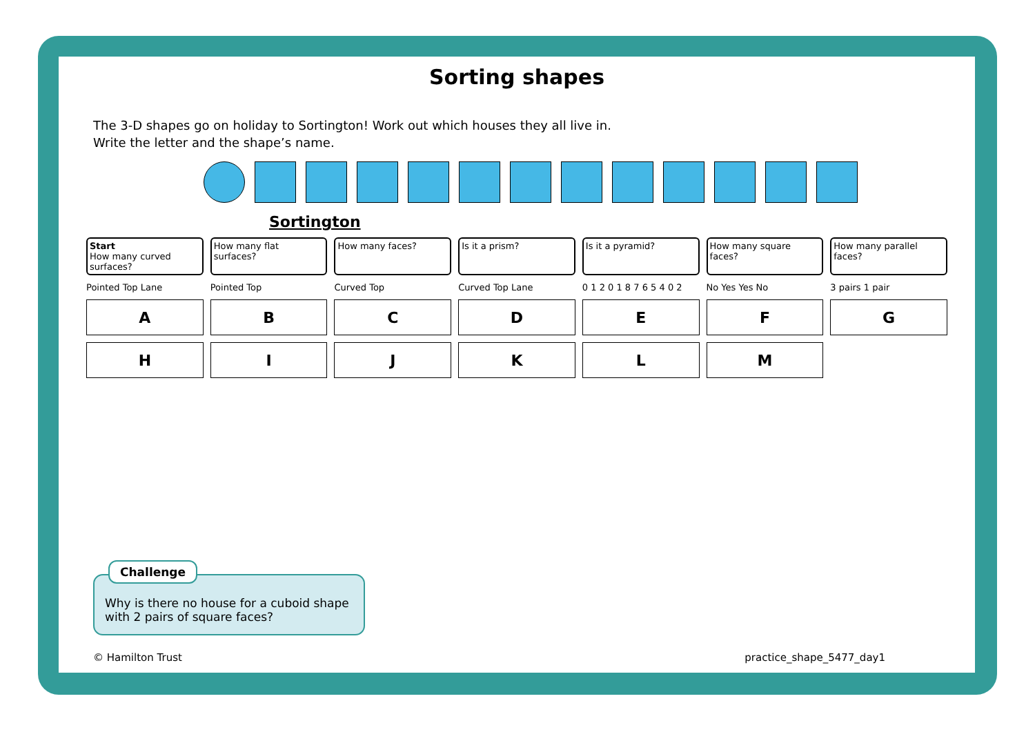Sorting shapes
The 3-D shapes go on holiday to Sortington! Work out which houses they all live in.
Write the letter and the shape’s name.
Sortington
Start
How many curved surfaces?
How many flat surfaces?
How many faces?
Is it a prism?
Is it a pyramid?
How many square faces?
How many parallel faces?
Pointed Top Lane
Pointed Top
Curved Top
Curved Top Lane
0 1 2 0 1 8 7 6 5 4 0 2
No Yes Yes No
3 pairs 1 pair
A
B
C
D
E
F
G
H
I
J
K
L
M
Challenge
Why is there no house for a cuboid shape with 2 pairs of square faces?
© Hamilton Trust practice_shape_5477_day1